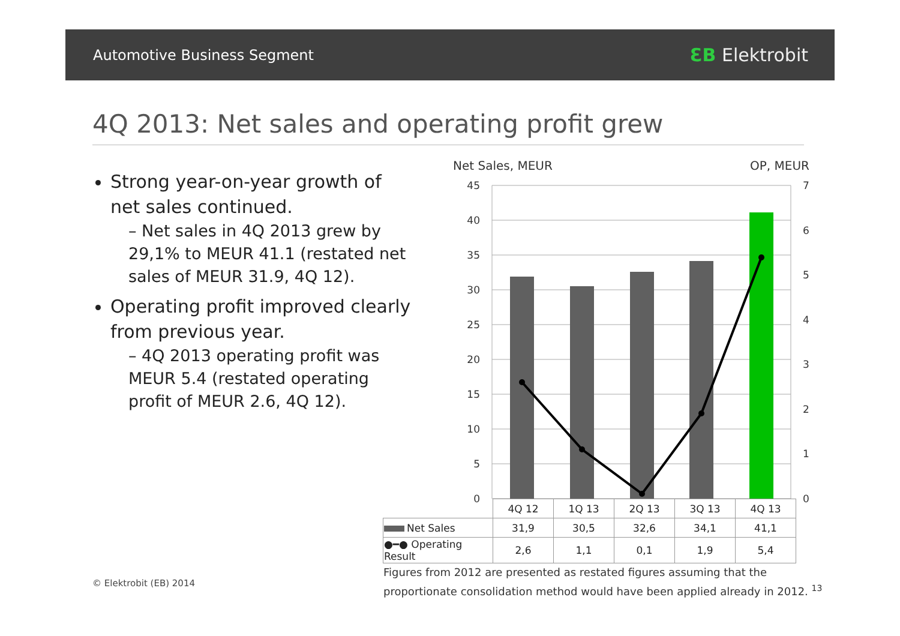Automotive Business Segment ƐB Elektrobit
4Q 2013: Net sales and operating profit grew
Strong year-on-year growth of net sales continued.
– Net sales in 4Q 2013 grew by 29,1% to MEUR 41.1 (restated net sales of MEUR 31.9, 4Q 12).
Operating profit improved clearly from previous year.
– 4Q 2013 operating profit was MEUR 5.4 (restated operating profit of MEUR 2.6, 4Q 12).
Net Sales, MEUR
OP, MEUR
45
40
35
30
25
20
15
10
5
0
7
6
5
4
3
2
1
0
| | 4Q 12 | 1Q 13 | 2Q 13 | 3Q 13 | 4Q 13 |
| Net Sales | 31,9 | 30,5 | 32,6 | 34,1 | 41,1 |
| ●━● Operating Result | 2,6 | 1,1 | 0,1 | 1,9 | 5,4 |
© Elektrobit (EB) 2014
Figures from 2012 are presented as restated figures assuming that the
proportionate consolidation method would have been applied already in 2012. <sup>13</sup>